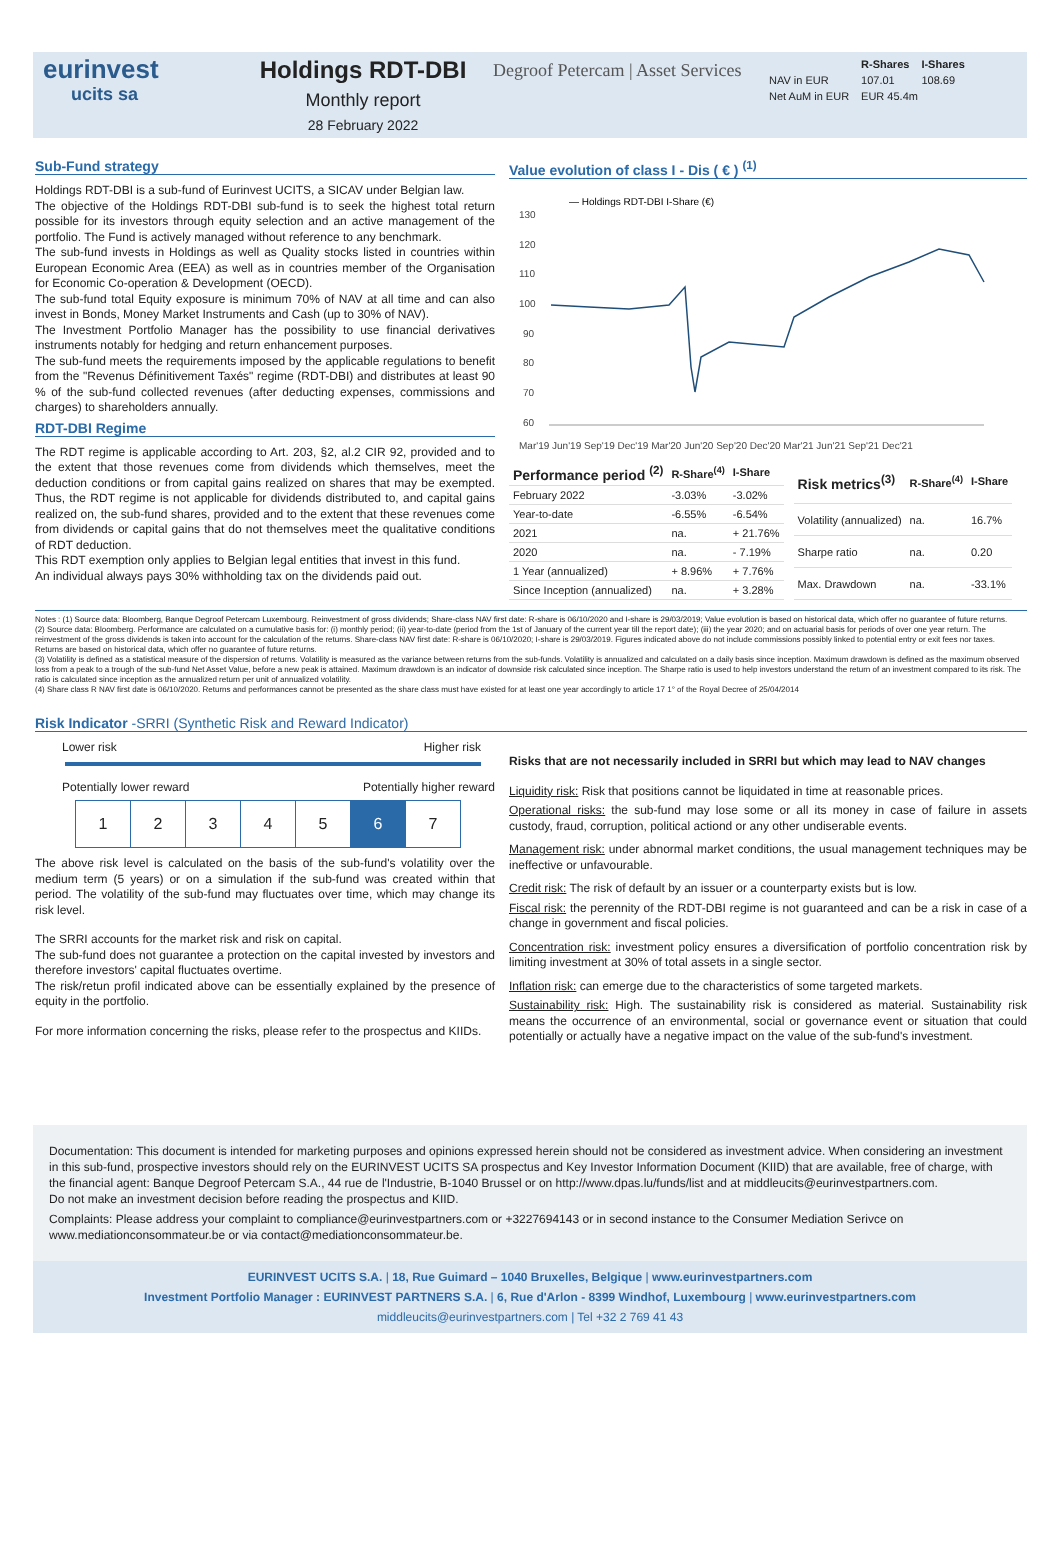eurinvest
ucits sa
Holdings RDT-DBI
Monthly report
28 February 2022
Degroof Petercam | Asset Services
| | R-Shares | I-Shares |
| --- | --- | --- |
| NAV in EUR | 107.01 | 108.69 |
| Net AuM in EUR | EUR 45.4m | |
Sub-Fund strategy
Holdings RDT-DBI is a sub-fund of Eurinvest UCITS, a SICAV under Belgian law.
The objective of the Holdings RDT-DBI sub-fund is to seek the highest total return possible for its investors through equity selection and an active management of the portfolio. The Fund is actively managed without reference to any benchmark.
The sub-fund invests in Holdings as well as Quality stocks listed in countries within European Economic Area (EEA) as well as in countries member of the Organisation for Economic Co-operation & Development (OECD).
The sub-fund total Equity exposure is minimum 70% of NAV at all time and can also invest in Bonds, Money Market Instruments and Cash (up to 30% of NAV).
The Investment Portfolio Manager has the possibility to use financial derivatives instruments notably for hedging and return enhancement purposes.
The sub-fund meets the requirements imposed by the applicable regulations to benefit from the "Revenus Définitivement Taxés" regime (RDT-DBI) and distributes at least 90 % of the sub-fund collected revenues (after deducting expenses, commissions and charges) to shareholders annually.
RDT-DBI Regime
The RDT regime is applicable according to Art. 203, §2, al.2 CIR 92, provided and to the extent that those revenues come from dividends which themselves, meet the deduction conditions or from capital gains realized on shares that may be exempted. Thus, the RDT regime is not applicable for dividends distributed to, and capital gains realized on, the sub-fund shares, provided and to the extent that these revenues come from dividends or capital gains that do not themselves meet the qualitative conditions of RDT deduction.
This RDT exemption only applies to Belgian legal entities that invest in this fund.
An individual always pays 30% withholding tax on the dividends paid out.
Value evolution of class I - Dis ( € ) <sup>(1)</sup>
— Holdings RDT-DBI I-Share (€)
130
120
110
100
90
80
70
60
Mar'19 Jun'19 Sep'19 Dec'19 Mar'20 Jun'20 Sep'20 Dec'20 Mar'21 Jun'21 Sep'21 Dec'21
| Performance period <sup>(2)</sup> | R-Share<sup>(4)</sup> | I-Share |
| --- | --- | --- |
| February 2022 | -3.03% | -3.02% |
| Year-to-date | -6.55% | -6.54% |
| 2021 | na. | + 21.76% |
| 2020 | na. | - 7.19% |
| 1 Year (annualized) | + 8.96% | + 7.76% |
| Since Inception (annualized) | na. | + 3.28% |
| Risk metrics<sup>(3)</sup> | R-Share<sup>(4)</sup> | I-Share |
| --- | --- | --- |
| Volatility (annualized) | na. | 16.7% |
| Sharpe ratio | na. | 0.20 |
| Max. Drawdown | na. | -33.1% |
Notes : (1) Source data: Bloomberg, Banque Degroof Petercam Luxembourg. Reinvestment of gross dividends; Share-class NAV first date: R-share is 06/10/2020 and I-share is 29/03/2019; Value evolution is based on historical data, which offer no guarantee of future returns.
(2) Source data: Bloomberg. Performance are calculated on a cumulative basis for: (i) monthly period; (ii) year-to-date (period from the 1st of January of the current year till the report date); (iii) the year 2020; and on actuarial basis for periods of over one year return. The reinvestment of the gross dividends is taken into account for the calculation of the returns. Share-class NAV first date: R-share is 06/10/2020; I-share is 29/03/2019. Figures indicated above do not include commissions possibly linked to potential entry or exit fees nor taxes.
Returns are based on historical data, which offer no guarantee of future returns.
(3) Volatility is defined as a statistical measure of the dispersion of returns. Volatility is measured as the variance between returns from the sub-funds. Volatility is annualized and calculated on a daily basis since inception. Maximum drawdown is defined as the maximum observed loss from a peak to a trough of the sub-fund Net Asset Value, before a new peak is attained. Maximum drawdown is an indicator of downside risk calculated since inception. The Sharpe ratio is used to help investors understand the return of an investment compared to its risk. The ratio is calculated since inception as the annualized return per unit of annualized volatility.
(4) Share class R NAV first date is 06/10/2020. Returns and performances cannot be presented as the share class must have existed for at least one year accordingly to article 17 1° of the Royal Decree of 25/04/2014
Risk Indicator -SRRI (Synthetic Risk and Reward Indicator)
Lower risk Higher risk
Potentially lower reward Potentially higher reward
| 1 | 2 | 3 | 4 | 5 | 6 | 7 |
The above risk level is calculated on the basis of the sub-fund's volatility over the medium term (5 years) or on a simulation if the sub-fund was created within that period. The volatility of the sub-fund may fluctuates over time, which may change its risk level.
The SRRI accounts for the market risk and risk on capital.
The sub-fund does not guarantee a protection on the capital invested by investors and therefore investors' capital fluctuates overtime.
The risk/retun profil indicated above can be essentially explained by the presence of equity in the portfolio.
For more information concerning the risks, please refer to the prospectus and KIIDs.
Risks that are not necessarily included in SRRI but which may lead to NAV changes
Liquidity risk: Risk that positions cannot be liquidated in time at reasonable prices.
Operational risks: the sub-fund may lose some or all its money in case of failure in assets custody, fraud, corruption, political actiond or any other undiserable events.
Management risk: under abnormal market conditions, the usual management techniques may be ineffective or unfavourable.
Credit risk: The risk of default by an issuer or a counterparty exists but is low.
Fiscal risk: the perennity of the RDT-DBI regime is not guaranteed and can be a risk in case of a change in government and fiscal policies.
Concentration risk: investment policy ensures a diversification of portfolio concentration risk by limiting investment at 30% of total assets in a single sector.
Inflation risk: can emerge due to the characteristics of some targeted markets.
Sustainability risk: High. The sustainability risk is considered as material. Sustainability risk means the occurrence of an environmental, social or governance event or situation that could potentially or actually have a negative impact on the value of the sub-fund's investment.
Documentation: This document is intended for marketing purposes and opinions expressed herein should not be considered as investment advice. When considering an investment in this sub-fund, prospective investors should rely on the EURINVEST UCITS SA prospectus and Key Investor Information Document (KIID) that are available, free of charge, with the financial agent: Banque Degroof Petercam S.A., 44 rue de l'Industrie, B-1040 Brussel or on http://www.dpas.lu/funds/list and at middleucits@eurinvestpartners.com.
Do not make an investment decision before reading the prospectus and KIID.
Complaints: Please address your complaint to compliance@eurinvestpartners.com or +3227694143 or in second instance to the Consumer Mediation Serivce on www.mediationconsommateur.be or via contact@mediationconsommateur.be.
EURINVEST UCITS S.A. | 18, Rue Guimard – 1040 Bruxelles, Belgique | www.eurinvestpartners.com
Investment Portfolio Manager : EURINVEST PARTNERS S.A. | 6, Rue d'Arlon - 8399 Windhof, Luxembourg | www.eurinvestpartners.com
middleucits@eurinvestpartners.com | Tel +32 2 769 41 43